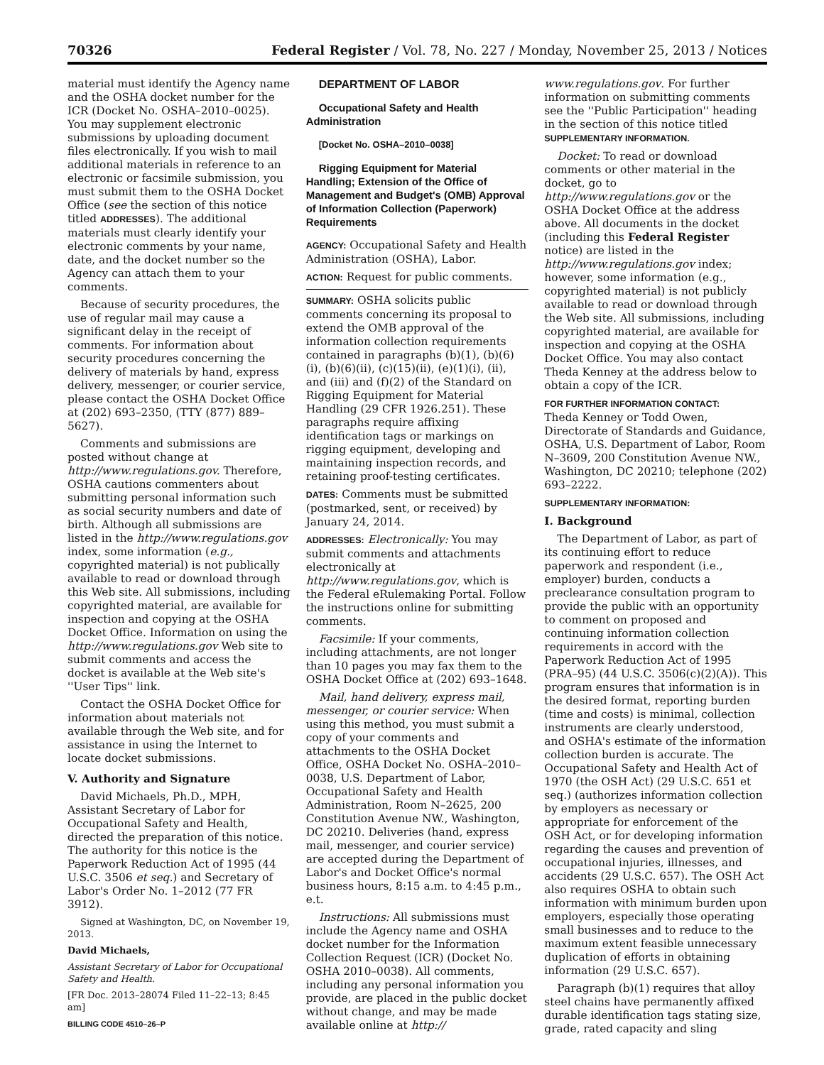70326 Federal Register / Vol. 78, No. 227 / Monday, November 25, 2013 / Notices
material must identify the Agency name and the OSHA docket number for the ICR (Docket No. OSHA–2010–0025). You may supplement electronic submissions by uploading document files electronically. If you wish to mail additional materials in reference to an electronic or facsimile submission, you must submit them to the OSHA Docket Office (see the section of this notice titled ADDRESSES). The additional materials must clearly identify your electronic comments by your name, date, and the docket number so the Agency can attach them to your comments.
Because of security procedures, the use of regular mail may cause a significant delay in the receipt of comments. For information about security procedures concerning the delivery of materials by hand, express delivery, messenger, or courier service, please contact the OSHA Docket Office at (202) 693–2350, (TTY (877) 889–5627).
Comments and submissions are posted without change at http://www.regulations.gov. Therefore, OSHA cautions commenters about submitting personal information such as social security numbers and date of birth. Although all submissions are listed in the http://www.regulations.gov index, some information (e.g., copyrighted material) is not publically available to read or download through this Web site. All submissions, including copyrighted material, are available for inspection and copying at the OSHA Docket Office. Information on using the http://www.regulations.gov Web site to submit comments and access the docket is available at the Web site's ''User Tips'' link.
Contact the OSHA Docket Office for information about materials not available through the Web site, and for assistance in using the Internet to locate docket submissions.
V. Authority and Signature
David Michaels, Ph.D., MPH, Assistant Secretary of Labor for Occupational Safety and Health, directed the preparation of this notice. The authority for this notice is the Paperwork Reduction Act of 1995 (44 U.S.C. 3506 et seq.) and Secretary of Labor's Order No. 1–2012 (77 FR 3912).
Signed at Washington, DC, on November 19, 2013.
David Michaels,
Assistant Secretary of Labor for Occupational Safety and Health.
[FR Doc. 2013–28074 Filed 11–22–13; 8:45 am]
BILLING CODE 4510–26–P
DEPARTMENT OF LABOR
Occupational Safety and Health Administration
[Docket No. OSHA–2010–0038]
Rigging Equipment for Material Handling; Extension of the Office of Management and Budget's (OMB) Approval of Information Collection (Paperwork) Requirements
AGENCY: Occupational Safety and Health Administration (OSHA), Labor.
ACTION: Request for public comments.
SUMMARY: OSHA solicits public comments concerning its proposal to extend the OMB approval of the information collection requirements contained in paragraphs (b)(1), (b)(6)(i), (b)(6)(ii), (c)(15)(ii), (e)(1)(i), (ii), and (iii) and (f)(2) of the Standard on Rigging Equipment for Material Handling (29 CFR 1926.251). These paragraphs require affixing identification tags or markings on rigging equipment, developing and maintaining inspection records, and retaining proof-testing certificates.
DATES: Comments must be submitted (postmarked, sent, or received) by January 24, 2014.
ADDRESSES: Electronically: You may submit comments and attachments electronically at http://www.regulations.gov, which is the Federal eRulemaking Portal. Follow the instructions online for submitting comments.
Facsimile: If your comments, including attachments, are not longer than 10 pages you may fax them to the OSHA Docket Office at (202) 693–1648.
Mail, hand delivery, express mail, messenger, or courier service: When using this method, you must submit a copy of your comments and attachments to the OSHA Docket Office, OSHA Docket No. OSHA–2010–0038, U.S. Department of Labor, Occupational Safety and Health Administration, Room N–2625, 200 Constitution Avenue NW., Washington, DC 20210. Deliveries (hand, express mail, messenger, and courier service) are accepted during the Department of Labor's and Docket Office's normal business hours, 8:15 a.m. to 4:45 p.m., e.t.
Instructions: All submissions must include the Agency name and OSHA docket number for the Information Collection Request (ICR) (Docket No. OSHA 2010–0038). All comments, including any personal information you provide, are placed in the public docket without change, and may be made available online at http://
www.regulations.gov. For further information on submitting comments see the ''Public Participation'' heading in the section of this notice titled SUPPLEMENTARY INFORMATION.
Docket: To read or download comments or other material in the docket, go to http://www.regulations.gov or the OSHA Docket Office at the address above. All documents in the docket (including this Federal Register notice) are listed in the http://www.regulations.gov index; however, some information (e.g., copyrighted material) is not publicly available to read or download through the Web site. All submissions, including copyrighted material, are available for inspection and copying at the OSHA Docket Office. You may also contact Theda Kenney at the address below to obtain a copy of the ICR.
FOR FURTHER INFORMATION CONTACT:
Theda Kenney or Todd Owen, Directorate of Standards and Guidance, OSHA, U.S. Department of Labor, Room N–3609, 200 Constitution Avenue NW., Washington, DC 20210; telephone (202) 693–2222.
SUPPLEMENTARY INFORMATION:
I. Background
The Department of Labor, as part of its continuing effort to reduce paperwork and respondent (i.e., employer) burden, conducts a preclearance consultation program to provide the public with an opportunity to comment on proposed and continuing information collection requirements in accord with the Paperwork Reduction Act of 1995 (PRA–95) (44 U.S.C. 3506(c)(2)(A)). This program ensures that information is in the desired format, reporting burden (time and costs) is minimal, collection instruments are clearly understood, and OSHA's estimate of the information collection burden is accurate. The Occupational Safety and Health Act of 1970 (the OSH Act) (29 U.S.C. 651 et seq.) (authorizes information collection by employers as necessary or appropriate for enforcement of the OSH Act, or for developing information regarding the causes and prevention of occupational injuries, illnesses, and accidents (29 U.S.C. 657). The OSH Act also requires OSHA to obtain such information with minimum burden upon employers, especially those operating small businesses and to reduce to the maximum extent feasible unnecessary duplication of efforts in obtaining information (29 U.S.C. 657).
Paragraph (b)(1) requires that alloy steel chains have permanently affixed durable identification tags stating size, grade, rated capacity and sling